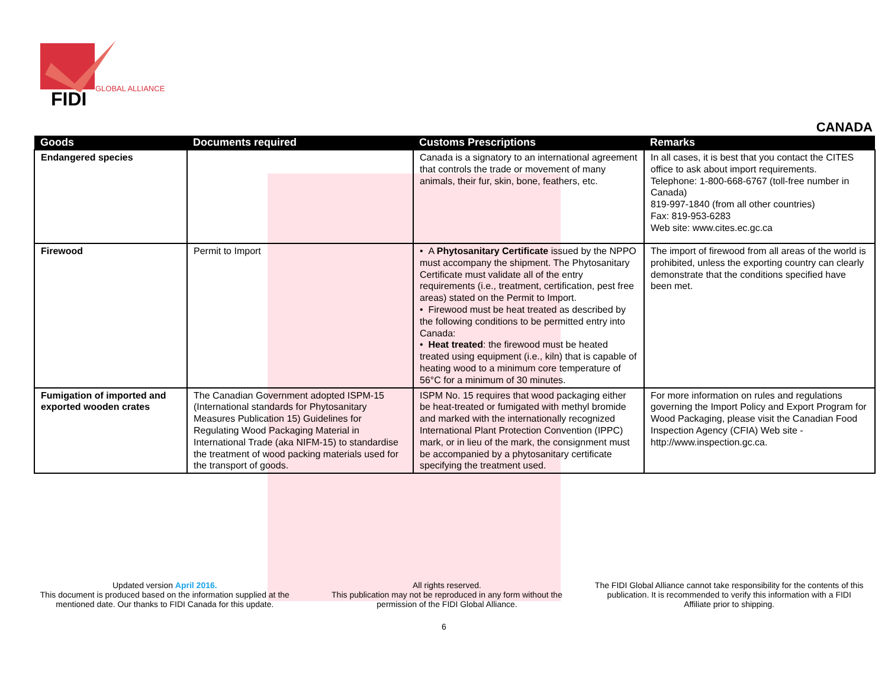FIDI
GLOBAL ALLIANCE
CANADA
| Goods | Documents required | Customs Prescriptions | Remarks |
| --- | --- | --- | --- |
| Endangered species | | Canada is a signatory to an international agreement that controls the trade or movement of many animals, their fur, skin, bone, feathers, etc. | In all cases, it is best that you contact the CITES office to ask about import requirements. Telephone: 1-800-668-6767 (toll-free number in Canada) 819-997-1840 (from all other countries) Fax: 819-953-6283 Web site: www.cites.ec.gc.ca |
| Firewood | Permit to Import | • A Phytosanitary Certificate issued by the NPPO must accompany the shipment. The Phytosanitary Certificate must validate all of the entry requirements (i.e., treatment, certification, pest free areas) stated on the Permit to Import. • Firewood must be heat treated as described by the following conditions to be permitted entry into Canada: • Heat treated : the firewood must be heated treated using equipment (i.e., kiln) that is capable of heating wood to a minimum core temperature of 56°C for a minimum of 30 minutes. | The import of firewood from all areas of the world is prohibited, unless the exporting country can clearly demonstrate that the conditions specified have been met. |
| Fumigation of imported and exported wooden crates | The Canadian Government adopted ISPM-15 (International standards for Phytosanitary Measures Publication 15) Guidelines for Regulating Wood Packaging Material in International Trade (aka NIFM-15) to standardise the treatment of wood packing materials used for the transport of goods. | ISPM No. 15 requires that wood packaging either be heat-treated or fumigated with methyl bromide and marked with the internationally recognized International Plant Protection Convention (IPPC) mark, or in lieu of the mark, the consignment must be accompanied by a phytosanitary certificate specifying the treatment used. | For more information on rules and regulations governing the Import Policy and Export Program for Wood Packaging, please visit the Canadian Food Inspection Agency (CFIA) Web site - http://www.inspection.gc.ca. |
Updated version April 2016.
This document is produced based on the information supplied at the mentioned date. Our thanks to FIDI Canada for this update.
All rights reserved.
This publication may not be reproduced in any form without the permission of the FIDI Global Alliance.
The FIDI Global Alliance cannot take responsibility for the contents of this publication. It is recommended to verify this information with a FIDI Affiliate prior to shipping.
6